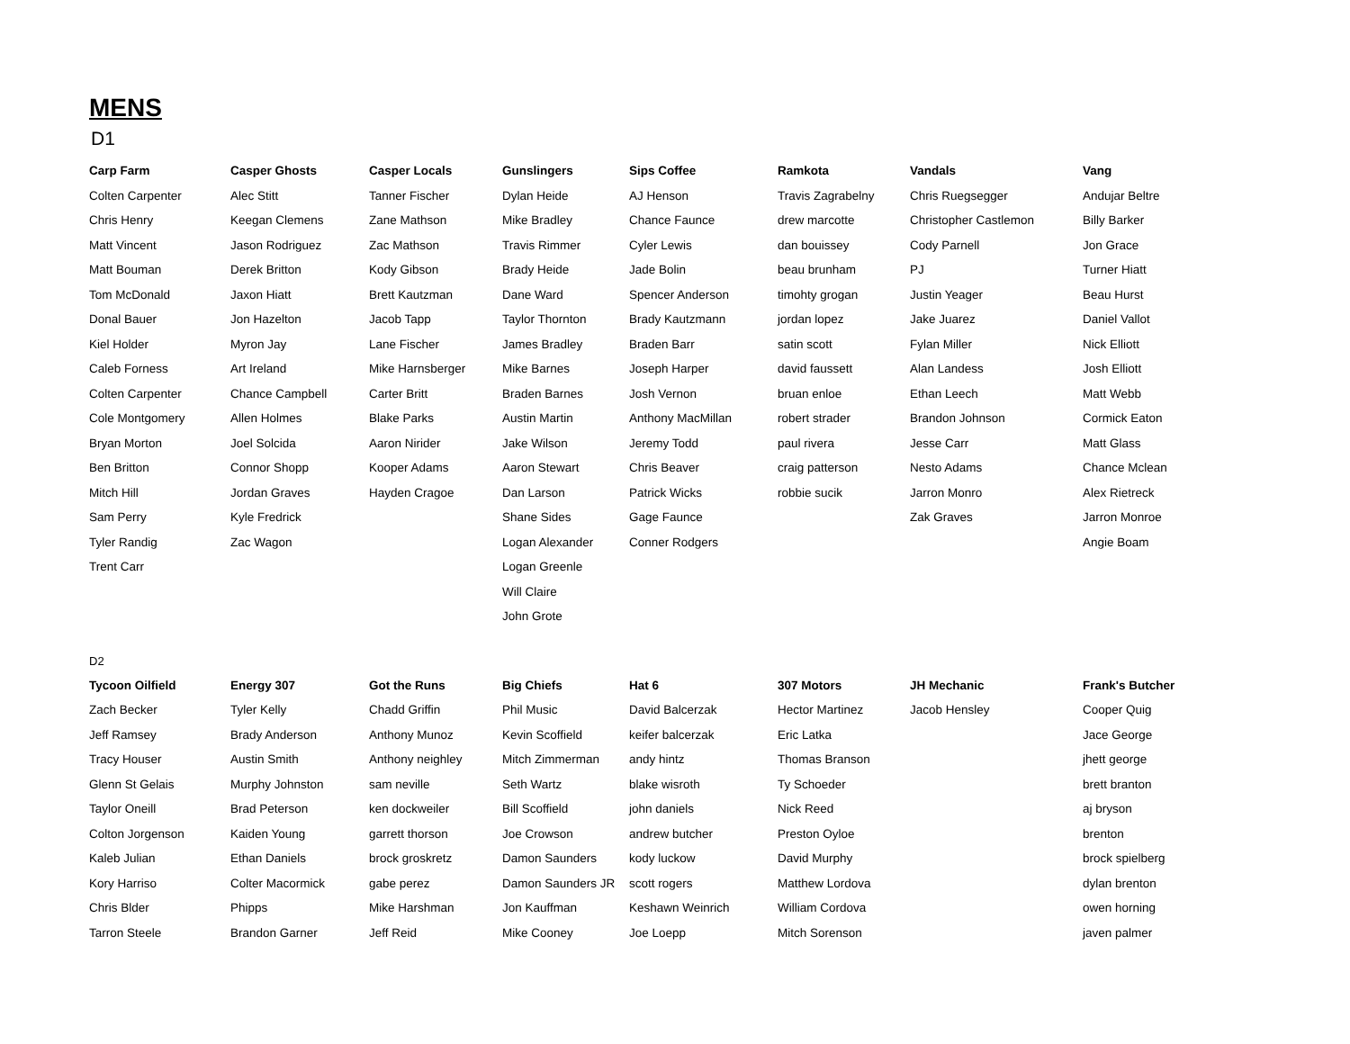MENS
D1
| Carp Farm | Casper Ghosts | Casper Locals | Gunslingers | Sips Coffee | Ramkota | Vandals | Vang |
| --- | --- | --- | --- | --- | --- | --- | --- |
| Colten Carpenter | Alec Stitt | Tanner Fischer | Dylan Heide | AJ Henson | Travis Zagrabelny | Chris Ruegsegger | Andujar Beltre |
| Chris Henry | Keegan Clemens | Zane Mathson | Mike Bradley | Chance Faunce | drew marcotte | Christopher Castlemon | Billy Barker |
| Matt Vincent | Jason Rodriguez | Zac Mathson | Travis Rimmer | Cyler Lewis | dan bouissey | Cody Parnell | Jon Grace |
| Matt Bouman | Derek Britton | Kody Gibson | Brady Heide | Jade Bolin | beau brunham | PJ | Turner Hiatt |
| Tom McDonald | Jaxon Hiatt | Brett Kautzman | Dane Ward | Spencer Anderson | timohty grogan | Justin Yeager | Beau Hurst |
| Donal Bauer | Jon Hazelton | Jacob Tapp | Taylor Thornton | Brady Kautzmann | jordan lopez | Jake Juarez | Daniel Vallot |
| Kiel Holder | Myron Jay | Lane Fischer | James Bradley | Braden Barr | satin scott | Fylan Miller | Nick Elliott |
| Caleb Forness | Art Ireland | Mike Harnsberger | Mike Barnes | Joseph Harper | david faussett | Alan Landess | Josh Elliott |
| Colten Carpenter | Chance Campbell | Carter Britt | Braden Barnes | Josh Vernon | bruan enloe | Ethan Leech | Matt Webb |
| Cole Montgomery | Allen Holmes | Blake Parks | Austin Martin | Anthony MacMillan | robert strader | Brandon Johnson | Cormick Eaton |
| Bryan Morton | Joel Solcida | Aaron Nirider | Jake Wilson | Jeremy Todd | paul rivera | Jesse Carr | Matt Glass |
| Ben Britton | Connor Shopp | Kooper Adams | Aaron Stewart | Chris Beaver | craig patterson | Nesto Adams | Chance Mclean |
| Mitch Hill | Jordan Graves | Hayden Cragoe | Dan Larson | Patrick Wicks | robbie sucik | Jarron Monro | Alex Rietreck |
| Sam Perry | Kyle Fredrick | | Shane Sides | Gage Faunce | | Zak Graves | Jarron Monroe |
| Tyler Randig | Zac Wagon | | Logan Alexander | Conner Rodgers | | | Angie Boam |
| Trent Carr | | | Logan Greenle | | | | |
| | | | Will Claire | | | | |
| | | | John Grote | | | | |
D2
| Tycoon Oilfield | Energy 307 | Got the Runs | Big Chiefs | Hat 6 | 307 Motors | JH Mechanic | Frank's Butcher |
| --- | --- | --- | --- | --- | --- | --- | --- |
| Zach Becker | Tyler Kelly | Chadd Griffin | Phil Music | David Balcerzak | Hector Martinez | Jacob Hensley | Cooper Quig |
| Jeff Ramsey | Brady Anderson | Anthony Munoz | Kevin Scoffield | keifer balcerzak | Eric Latka | | Jace George |
| Tracy Houser | Austin Smith | Anthony neighley | Mitch Zimmerman | andy hintz | Thomas Branson | | jhett george |
| Glenn St Gelais | Murphy Johnston | sam neville | Seth Wartz | blake wisroth | Ty Schoeder | | brett branton |
| Taylor Oneill | Brad Peterson | ken dockweiler | Bill Scoffield | john daniels | Nick Reed | | aj bryson |
| Colton Jorgenson | Kaiden Young | garrett thorson | Joe Crowson | andrew butcher | Preston Oyloe | | brenton |
| Kaleb Julian | Ethan Daniels | brock groskretz | Damon Saunders | kody luckow | David Murphy | | brock spielberg |
| Kory Harriso | Colter Macormick | gabe perez | Damon Saunders JR | scott rogers | Matthew Lordova | | dylan brenton |
| Chris Blder | Phipps | Mike Harshman | Jon Kauffman | Keshawn Weinrich | William Cordova | | owen horning |
| Tarron Steele | Brandon Garner | Jeff Reid | Mike Cooney | Joe Loepp | Mitch Sorenson | | javen palmer |